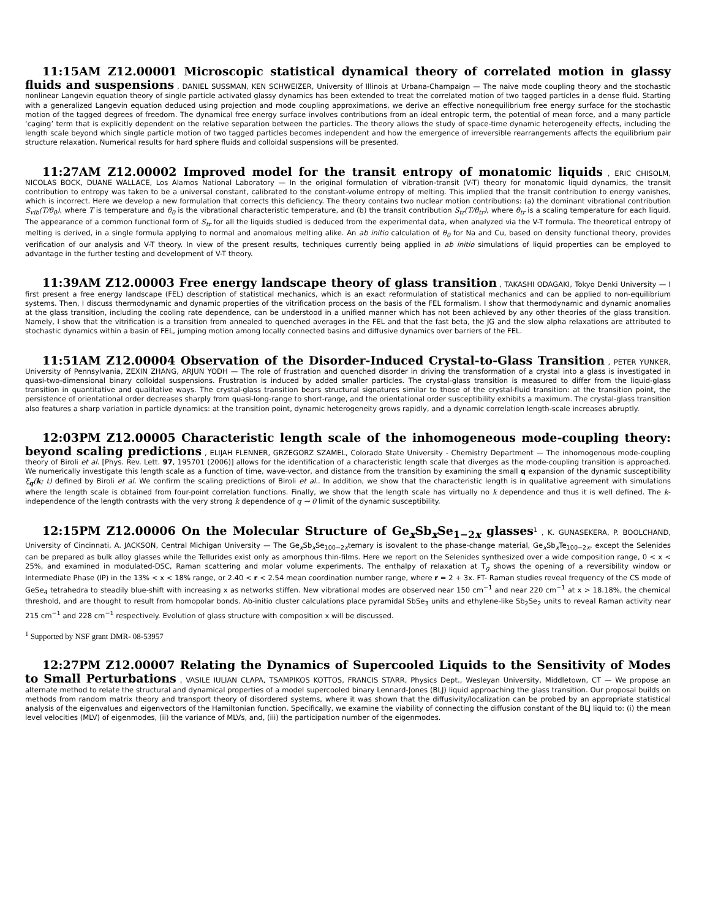11:15AM Z12.00001 Microscopic statistical dynamical theory of correlated motion in glassy fluids and suspensions , DANIEL SUSSMAN, KEN SCHWEIZER, University of Illinois at Urbana-Champaign — The naive mode coupling theory and the stochastic nonlinear Langevin equation theory of single particle activated glassy dynamics has been extended to treat the correlated motion of two tagged particles in a dense fluid. Starting with a generalized Langevin equation deduced using projection and mode coupling approximations, we derive an effective nonequilibrium free energy surface for the stochastic motion of the tagged degrees of freedom. The dynamical free energy surface involves contributions from an ideal entropic term, the potential of mean force, and a many particle ‘caging’ term that is explicitly dependent on the relative separation between the particles. The theory allows the study of space-time dynamic heterogeneity effects, including the length scale beyond which single particle motion of two tagged particles becomes independent and how the emergence of irreversible rearrangements affects the equilibrium pair structure relaxation. Numerical results for hard sphere fluids and colloidal suspensions will be presented.
11:27AM Z12.00002 Improved model for the transit entropy of monatomic liquids , ERIC CHISOLM, NICOLAS BOCK, DUANE WALLACE, Los Alamos National Laboratory — In the original formulation of vibration-transit (V-T) theory for monatomic liquid dynamics, the transit contribution to entropy was taken to be a universal constant, calibrated to the constant-volume entropy of melting. This implied that the transit contribution to energy vanishes, which is incorrect. Here we develop a new formulation that corrects this deficiency. The theory contains two nuclear motion contributions: (a) the dominant vibrational contribution S<sub>vib</sub>(T/θ<sub>0</sub>), where T is temperature and θ<sub>0</sub> is the vibrational characteristic temperature, and (b) the transit contribution S<sub>tr</sub>(T/θ<sub>tr</sub>), where θ<sub>tr</sub> is a scaling temperature for each liquid. The appearance of a common functional form of S<sub>tr</sub> for all the liquids studied is deduced from the experimental data, when analyzed via the V-T formula. The theoretical entropy of melting is derived, in a single formula applying to normal and anomalous melting alike. An ab initio calculation of θ<sub>0</sub> for Na and Cu, based on density functional theory, provides verification of our analysis and V-T theory. In view of the present results, techniques currently being applied in ab initio simulations of liquid properties can be employed to advantage in the further testing and development of V-T theory.
11:39AM Z12.00003 Free energy landscape theory of glass transition , TAKASHI ODAGAKI, Tokyo Denki University — I first present a free energy landscape (FEL) description of statistical mechanics, which is an exact reformulation of statistical mechanics and can be applied to non-equilibrium systems. Then, I discuss thermodynamic and dynamic properties of the vitrification process on the basis of the FEL formalism. I show that thermodynamic and dynamic anomalies at the glass transition, including the cooling rate dependence, can be understood in a unified manner which has not been achieved by any other theories of the glass transition. Namely, I show that the vitrification is a transition from annealed to quenched averages in the FEL and that the fast beta, the JG and the slow alpha relaxations are attributed to stochastic dynamics within a basin of FEL, jumping motion among locally connected basins and diffusive dynamics over barriers of the FEL.
11:51AM Z12.00004 Observation of the Disorder-Induced Crystal-to-Glass Transition , PETER YUNKER, University of Pennsylvania, ZEXIN ZHANG, ARJUN YODH — The role of frustration and quenched disorder in driving the transformation of a crystal into a glass is investigated in quasi-two-dimensional binary colloidal suspensions. Frustration is induced by added smaller particles. The crystal-glass transition is measured to differ from the liquid-glass transition in quantitative and qualitative ways. The crystal-glass transition bears structural signatures similar to those of the crystal-fluid transition: at the transition point, the persistence of orientational order decreases sharply from quasi-long-range to short-range, and the orientational order susceptibility exhibits a maximum. The crystal-glass transition also features a sharp variation in particle dynamics: at the transition point, dynamic heterogeneity grows rapidly, and a dynamic correlation length-scale increases abruptly.
12:03PM Z12.00005 Characteristic length scale of the inhomogeneous mode-coupling theory: beyond scaling predictions , ELIJAH FLENNER, GRZEGORZ SZAMEL, Colorado State University - Chemistry Department — The inhomogenous mode-coupling theory of Biroli et al. [Phys. Rev. Lett. 97, 195701 (2006)] allows for the identification of a characteristic length scale that diverges as the mode-coupling transition is approached. We numerically investigate this length scale as a function of time, wave-vector, and distance from the transition by examining the small q expansion of the dynamic susceptibility ξ<sub>q</sub>(k; t) defined by Biroli et al. We confirm the scaling predictions of Biroli et al.. In addition, we show that the characteristic length is in qualitative agreement with simulations where the length scale is obtained from four-point correlation functions. Finally, we show that the length scale has virtually no k dependence and thus it is well defined. The k-independence of the length contrasts with the very strong k dependence of q → 0 limit of the dynamic susceptibility.
12:15PM Z12.00006 On the Molecular Structure of Ge<sub>x</sub>Sb<sub>x</sub>Se<sub>1−2x</sub> glasses<sup>1</sup> , K. GUNASEKERA, P. BOOLCHAND, University of Cincinnati, A. JACKSON, Central Michigan University — The Ge<sub>x</sub>Sb<sub>x</sub>Se<sub>100−2x</sub>ternary is isovalent to the phase-change material, Ge<sub>x</sub>Sb<sub>x</sub>Te<sub>100−2x</sub>, except the Selenides can be prepared as bulk alloy glasses while the Tellurides exist only as amorphous thin-films. Here we report on the Selenides synthesized over a wide composition range, 0 < x < 25%, and examined in modulated-DSC, Raman scattering and molar volume experiments. The enthalpy of relaxation at T<sub>g</sub> shows the opening of a reversibility window or Intermediate Phase (IP) in the 13% < x < 18% range, or 2.40 < r < 2.54 mean coordination number range, where r = 2 + 3x. FT- Raman studies reveal frequency of the CS mode of GeSe<sub>4</sub> tetrahedra to steadily blue-shift with increasing x as networks stiffen. New vibrational modes are observed near 150 cm<sup>−1</sup> and near 220 cm<sup>−1</sup> at x > 18.18%, the chemical threshold, and are thought to result from homopolar bonds. Ab-initio cluster calculations place pyramidal SbSe<sub>3</sub> units and ethylene-like Sb<sub>2</sub>Se<sub>2</sub> units to reveal Raman activity near 215 cm<sup>−1</sup> and 228 cm<sup>−1</sup> respectively. Evolution of glass structure with composition x will be discussed.
<sup>1</sup> Supported by NSF grant DMR- 08-53957
12:27PM Z12.00007 Relating the Dynamics of Supercooled Liquids to the Sensitivity of Modes to Small Perturbations , VASILE IULIAN CLAPA, TSAMPIKOS KOTTOS, FRANCIS STARR, Physics Dept., Wesleyan University, Middletown, CT — We propose an alternate method to relate the structural and dynamical properties of a model supercooled binary Lennard-Jones (BLJ) liquid approaching the glass transition. Our proposal builds on methods from random matrix theory and transport theory of disordered systems, where it was shown that the diffusivity/localization can be probed by an appropriate statistical analysis of the eigenvalues and eigenvectors of the Hamiltonian function. Specifically, we examine the viability of connecting the diffusion constant of the BLJ liquid to: (i) the mean level velocities (MLV) of eigenmodes, (ii) the variance of MLVs, and, (iii) the participation number of the eigenmodes.